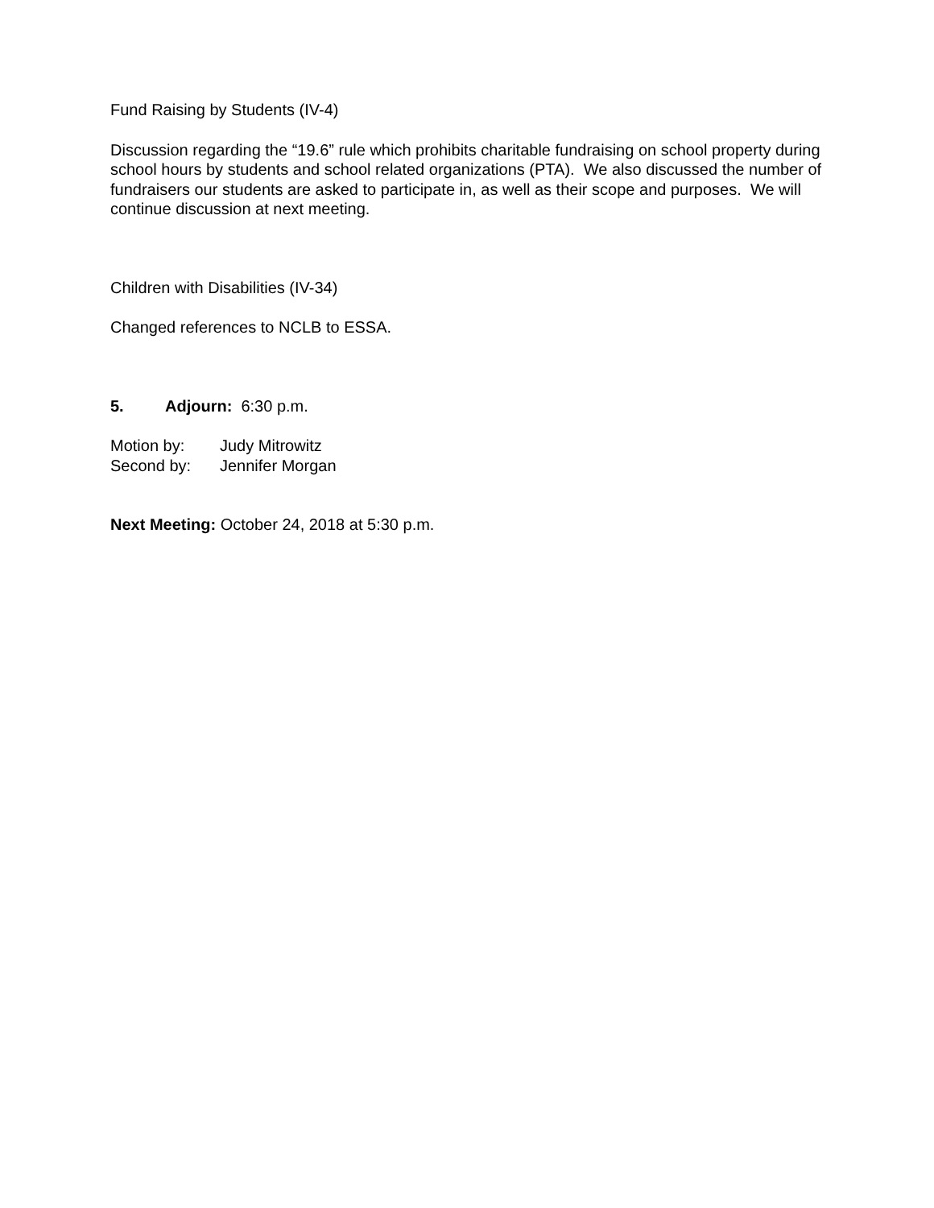Fund Raising by Students (IV-4)
Discussion regarding the “19.6” rule which prohibits charitable fundraising on school property during school hours by students and school related organizations (PTA). We also discussed the number of fundraisers our students are asked to participate in, as well as their scope and purposes. We will continue discussion at next meeting.
Children with Disabilities (IV-34)
Changed references to NCLB to ESSA.
5. Adjourn: 6:30 p.m.
Motion by: Judy Mitrowitz
Second by: Jennifer Morgan
Next Meeting: October 24, 2018 at 5:30 p.m.